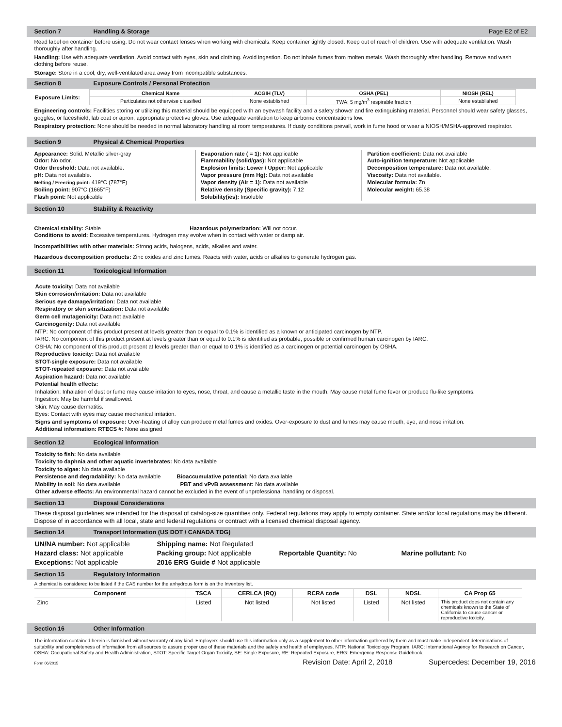Section 7 Handling & Storage Page E2 of E2
Read label on container before using. Do not wear contact lenses when working with chemicals. Keep container tightly closed. Keep out of reach of children. Use with adequate ventilation. Wash thoroughly after handling.
Handling: Use with adequate ventilation. Avoid contact with eyes, skin and clothing. Avoid ingestion. Do not inhale fumes from molten metals. Wash thoroughly after handling. Remove and wash clothing before reuse.
Storage: Store in a cool, dry, well-ventilated area away from incompatible substances.
Section 8 Exposure Controls / Personal Protection
| Exposure Limits: | / Chemical Name / ACGIH (TLV) / OSHA (PEL) / NIOSH (REL) / / --- / --- / --- / --- / / Particulates not otherwise classified / None established / TWA: 5 mg/m<sup>3</sup> respirable fraction / None established / |
Engineering controls: Facilities storing or utilizing this material should be equipped with an eyewash facility and a safety shower and fire extinguishing material. Personnel should wear safety glasses, goggles, or faceshield, lab coat or apron, appropriate protective gloves. Use adequate ventilation to keep airborne concentrations low.
Respiratory protection: None should be needed in normal laboratory handling at room temperatures. If dusty conditions prevail, work in fume hood or wear a NIOSH/MSHA-approved respirator.
Section 9 Physical & Chemical Properties
Appearance: Solid. Metallic silver-gray
Odor: No odor.
Odor threshold: Data not available.
pH: Data not available.
Melting / Freezing point: 419°C (787°F)
Boiling point: 907°C (1665°F)
Flash point: Not applicable
Evaporation rate ( = 1): Not applicable
Flammability (solid/gas): Not applicable
Explosion limits: Lower / Upper: Not applicable
Vapor pressure (mm Hg): Data not available
Vapor density (Air = 1): Data not available
Relative density (Specific gravity): 7.12
Solubility(ies): Insoluble
Partition coefficient: Data not available
Auto-ignition temperature: Not applicable
Decomposition temperature: Data not available.
Viscosity: Data not available.
Molecular formula: Zn
Molecular weight: 65.38
Section 10 Stability & Reactivity
Chemical stability: Stable Hazardous polymerization: Will not occur.
Conditions to avoid: Excessive temperatures. Hydrogen may evolve when in contact with water or damp air.
Incompatibilities with other materials: Strong acids, halogens, acids, alkalies and water.
Hazardous decomposition products: Zinc oxides and zinc fumes. Reacts with water, acids or alkalies to generate hydrogen gas.
Section 11 Toxicological Information
Acute toxicity: Data not available
Skin corrosion/irritation: Data not available
Serious eye damage/irritation: Data not available
Respiratory or skin sensitization: Data not available
Germ cell mutagenicity: Data not available
Carcinogenity: Data not available
NTP: No component of this product present at levels greater than or equal to 0.1% is identified as a known or anticipated carcinogen by NTP.
IARC: No component of this product present at levels greater than or equal to 0.1% is identified as probable, possible or confirmed human carcinogen by IARC.
OSHA: No component of this product present at levels greater than or equal to 0.1% is identified as a carcinogen or potential carcinogen by OSHA.
Reproductive toxicity: Data not available
STOT-single exposure: Data not available
STOT-repeated exposure: Data not available
Aspiration hazard: Data not available
Potential health effects:
Inhalation: Inhalation of dust or fume may cause irritation to eyes, nose, throat, and cause a metallic taste in the mouth. May cause metal fume fever or produce flu-like symptoms.
Ingestion: May be harmful if swallowed.
Skin: May cause dermatitis.
Eyes: Contact with eyes may cause mechanical irritation.
Signs and symptoms of exposure: Over-heating of alloy can produce metal fumes and oxides. Over-exposure to dust and fumes may cause mouth, eye, and nose irritation.
Additional information: RTECS #: None assigned
Section 12 Ecological Information
Toxicity to fish: No data available
Toxicity to daphnia and other aquatic invertebrates: No data available
Toxicity to algae: No data available
Persistence and degradability: No data available Bioaccumulative potential: No data available
Mobility in soil: No data available PBT and vPvB assessment: No data available
Other adverse effects: An environmental hazard cannot be excluded in the event of unprofessional handling or disposal.
Section 13 Disposal Considerations
These disposal guidelines are intended for the disposal of catalog-size quantities only. Federal regulations may apply to empty container. State and/or local regulations may be different. Dispose of in accordance with all local, state and federal regulations or contract with a licensed chemical disposal agency.
Section 14 Transport Information (US DOT / CANADA TDG)
| UN/NA number: Not applicable | Shipping name: Not Regulated | | |
| Hazard class: Not applicable | Packing group: Not applicable | Reportable Quantity: No | Marine pollutant: No |
| Exceptions: Not applicable | 2016 ERG Guide # Not applicable | | |
Section 15 Regulatory Information
A chemical is considered to be listed if the CAS number for the anhydrous form is on the Inventory list.
| Component | TSCA | CERLCA (RQ) | RCRA code | DSL | NDSL | CA Prop 65 |
| --- | --- | --- | --- | --- | --- | --- |
| Zinc | Listed | Not listed | Not listed | Listed | Not listed | This product does not contain any chemicals known to the State of California to cause cancer or reproductive toxicity. |
Section 16 Other Information
The information contained herein is furnished without warranty of any kind. Employers should use this information only as a supplement to other information gathered by them and must make independent determinations of suitability and completeness of information from all sources to assure proper use of these materials and the safety and health of employees. NTP: National Toxicology Program, IARC: International Agency for Research on Cancer, OSHA: Occupational Safety and Health Administration, STOT: Specific Target Organ Toxicity, SE: Single Exposure, RE: Repeated Exposure, ERG: Emergency Response Guidebook.
Form 06/2015 Revision Date: April 2, 2018 Supercedes: December 19, 2016